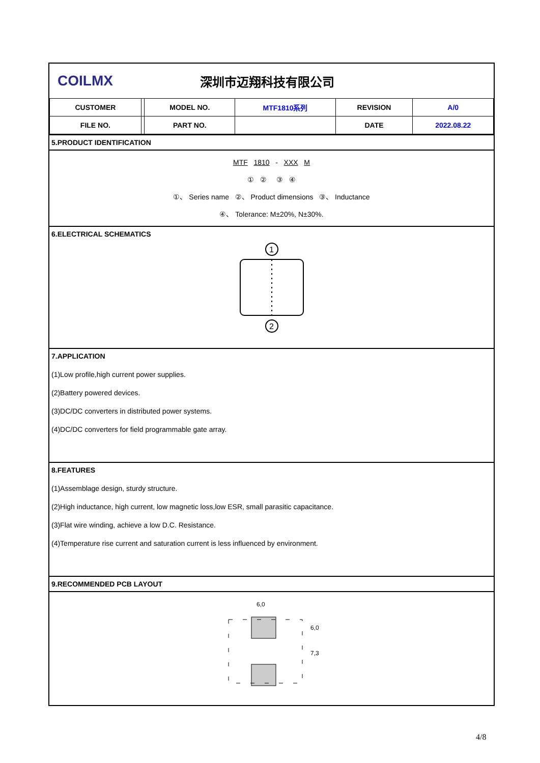COILMX 深圳市迈翔科技有限公司
| CUSTOMER | | MODEL NO. | MTF1810系列 | REVISION | A/0 |
| FILE NO. | | PART NO. | | DATE | 2022.08.22 |
5.PRODUCT IDENTIFICATION
MTF 1810 - XXX M
① ② ③ ④
①、 Series name ②、 Product dimensions ③、 Inductance
④、 Tolerance: M±20%, N±30%.
6.ELECTRICAL SCHEMATICS
1
2
7.APPLICATION
(1)Low profile,high current power supplies.
(2)Battery powered devices.
(3)DC/DC converters in distributed power systems.
(4)DC/DC converters for field programmable gate array.
8.FEATURES
(1)Assemblage design, sturdy structure.
(2)High inductance, high current, low magnetic loss,low ESR, small parasitic capacitance.
(3)Flat wire winding, achieve a low D.C. Resistance.
(4)Temperature rise current and saturation current is less influenced by environment.
9.RECOMMENDED PCB LAYOUT
6,0
6,0
7,3
4/8